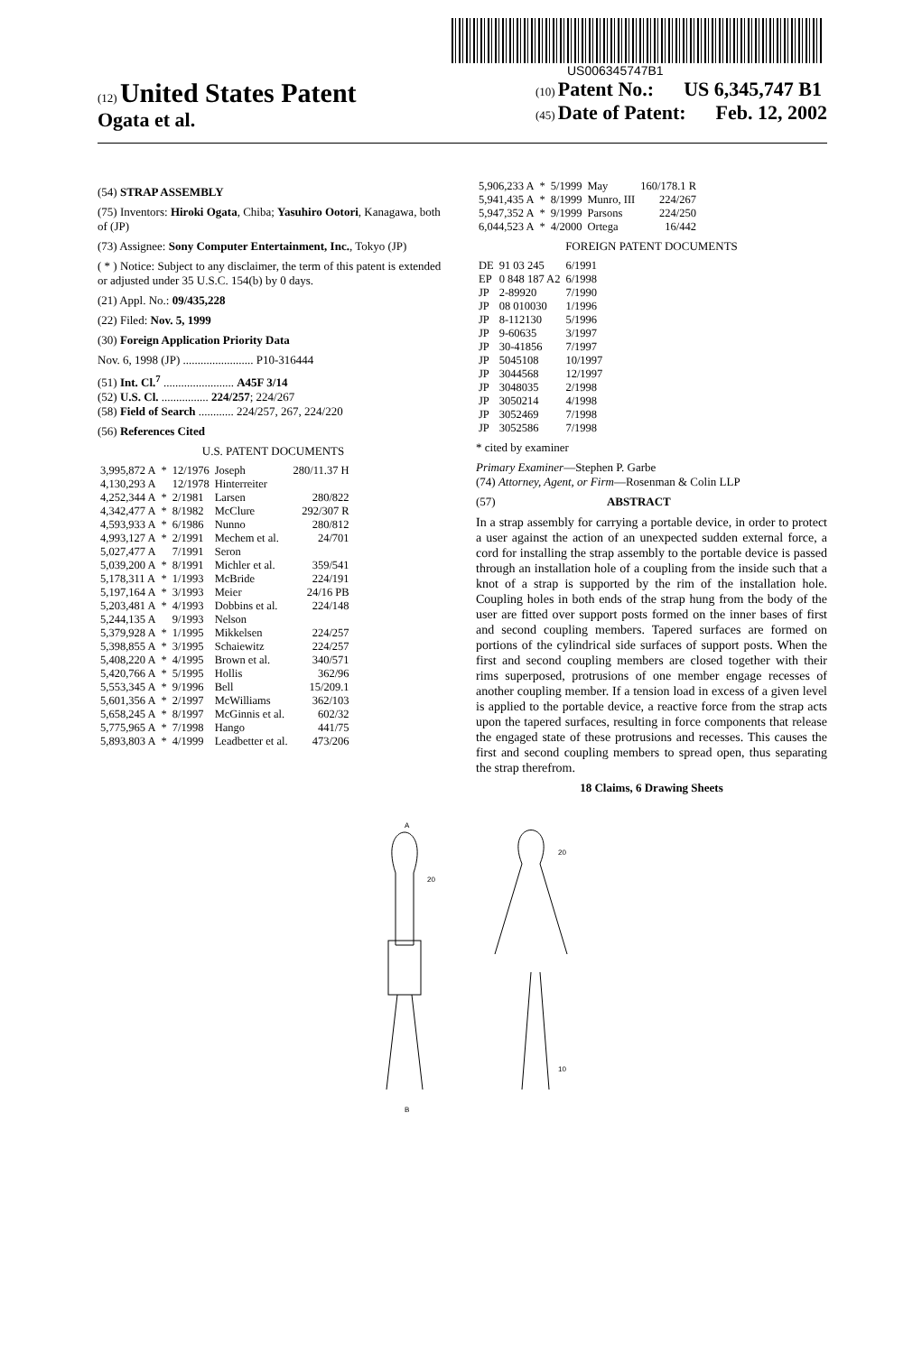US006345747B1
(12) United States Patent
Ogata et al.
(10) Patent No.: US 6,345,747 B1
(45) Date of Patent: Feb. 12, 2002
(54) STRAP ASSEMBLY
(75) Inventors: Hiroki Ogata, Chiba; Yasuhiro Ootori, Kanagawa, both of (JP)
(73) Assignee: Sony Computer Entertainment, Inc., Tokyo (JP)
( * ) Notice: Subject to any disclaimer, the term of this patent is extended or adjusted under 35 U.S.C. 154(b) by 0 days.
(21) Appl. No.: 09/435,228
(22) Filed: Nov. 5, 1999
(30) Foreign Application Priority Data
Nov. 6, 1998 (JP) ........................ P10-316444
(51) Int. Cl.<sup>7</sup> ........................ A45F 3/14
(52) U.S. Cl. ................ 224/257; 224/267
(58) Field of Search ............ 224/257, 267, 224/220
(56) References Cited
U.S. PATENT DOCUMENTS
| 3,995,872 A | * | 12/1976 | Joseph | 280/11.37 H |
| 4,130,293 A | | 12/1978 | Hinterreiter | |
| 4,252,344 A | * | 2/1981 | Larsen | 280/822 |
| 4,342,477 A | * | 8/1982 | McClure | 292/307 R |
| 4,593,933 A | * | 6/1986 | Nunno | 280/812 |
| 4,993,127 A | * | 2/1991 | Mechem et al. | 24/701 |
| 5,027,477 A | | 7/1991 | Seron | |
| 5,039,200 A | * | 8/1991 | Michler et al. | 359/541 |
| 5,178,311 A | * | 1/1993 | McBride | 224/191 |
| 5,197,164 A | * | 3/1993 | Meier | 24/16 PB |
| 5,203,481 A | * | 4/1993 | Dobbins et al. | 224/148 |
| 5,244,135 A | | 9/1993 | Nelson | |
| 5,379,928 A | * | 1/1995 | Mikkelsen | 224/257 |
| 5,398,855 A | * | 3/1995 | Schaiewitz | 224/257 |
| 5,408,220 A | * | 4/1995 | Brown et al. | 340/571 |
| 5,420,766 A | * | 5/1995 | Hollis | 362/96 |
| 5,553,345 A | * | 9/1996 | Bell | 15/209.1 |
| 5,601,356 A | * | 2/1997 | McWilliams | 362/103 |
| 5,658,245 A | * | 8/1997 | McGinnis et al. | 602/32 |
| 5,775,965 A | * | 7/1998 | Hango | 441/75 |
| 5,893,803 A | * | 4/1999 | Leadbetter et al. | 473/206 |
| 5,906,233 A | * | 5/1999 | May | 160/178.1 R |
| 5,941,435 A | * | 8/1999 | Munro, III | 224/267 |
| 5,947,352 A | * | 9/1999 | Parsons | 224/250 |
| 6,044,523 A | * | 4/2000 | Ortega | 16/442 |
FOREIGN PATENT DOCUMENTS
| DE | 91 03 245 | 6/1991 |
| EP | 0 848 187 A2 | 6/1998 |
| JP | 2-89920 | 7/1990 |
| JP | 08 010030 | 1/1996 |
| JP | 8-112130 | 5/1996 |
| JP | 9-60635 | 3/1997 |
| JP | 30-41856 | 7/1997 |
| JP | 5045108 | 10/1997 |
| JP | 3044568 | 12/1997 |
| JP | 3048035 | 2/1998 |
| JP | 3050214 | 4/1998 |
| JP | 3052469 | 7/1998 |
| JP | 3052586 | 7/1998 |
* cited by examiner
Primary Examiner—Stephen P. Garbe
(74) Attorney, Agent, or Firm—Rosenman & Colin LLP
(57) ABSTRACT
In a strap assembly for carrying a portable device, in order to protect a user against the action of an unexpected sudden external force, a cord for installing the strap assembly to the portable device is passed through an installation hole of a coupling from the inside such that a knot of a strap is supported by the rim of the installation hole. Coupling holes in both ends of the strap hung from the body of the user are fitted over support posts formed on the inner bases of first and second coupling members. Tapered surfaces are formed on portions of the cylindrical side surfaces of support posts. When the first and second coupling members are closed together with their rims superposed, protrusions of one member engage recesses of another coupling member. If a tension load in excess of a given level is applied to the portable device, a reactive force from the strap acts upon the tapered surfaces, resulting in force components that release the engaged state of these protrusions and recesses. This causes the first and second coupling members to spread open, thus separating the strap therefrom.
18 Claims, 6 Drawing Sheets
A
20
B
20
10